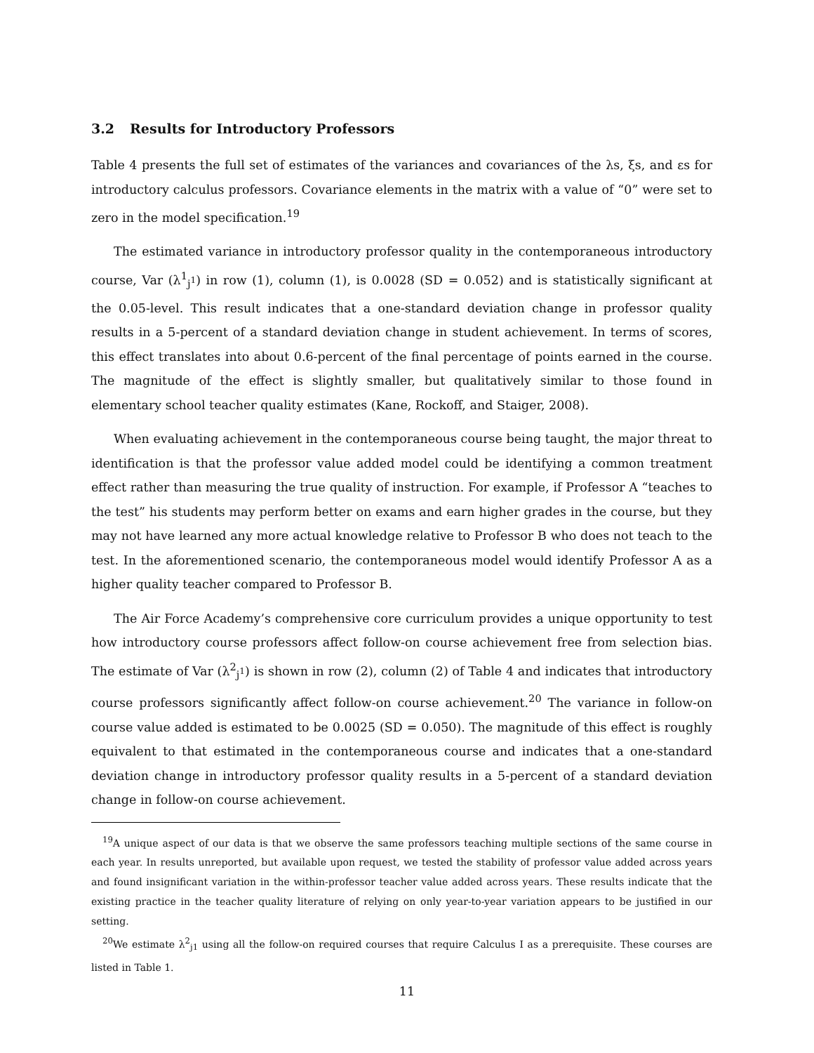3.2 Results for Introductory Professors
Table 4 presents the full set of estimates of the variances and covariances of the λs, ξs, and εs for introductory calculus professors. Covariance elements in the matrix with a value of “0” were set to zero in the model specification.<sup>19</sup>
The estimated variance in introductory professor quality in the contemporaneous introductory course, Var (λ<sup>1</sup><sub>j<sup>1</sup></sub>) in row (1), column (1), is 0.0028 (SD = 0.052) and is statistically significant at the 0.05-level. This result indicates that a one-standard deviation change in professor quality results in a 5-percent of a standard deviation change in student achievement. In terms of scores, this effect translates into about 0.6-percent of the final percentage of points earned in the course. The magnitude of the effect is slightly smaller, but qualitatively similar to those found in elementary school teacher quality estimates (Kane, Rockoff, and Staiger, 2008).
When evaluating achievement in the contemporaneous course being taught, the major threat to identification is that the professor value added model could be identifying a common treatment effect rather than measuring the true quality of instruction. For example, if Professor A “teaches to the test” his students may perform better on exams and earn higher grades in the course, but they may not have learned any more actual knowledge relative to Professor B who does not teach to the test. In the aforementioned scenario, the contemporaneous model would identify Professor A as a higher quality teacher compared to Professor B.
The Air Force Academy’s comprehensive core curriculum provides a unique opportunity to test how introductory course professors affect follow-on course achievement free from selection bias. The estimate of Var (λ<sup>2</sup><sub>j<sup>1</sup></sub>) is shown in row (2), column (2) of Table 4 and indicates that introductory course professors significantly affect follow-on course achievement.<sup>20</sup> The variance in follow-on course value added is estimated to be 0.0025 (SD = 0.050). The magnitude of this effect is roughly equivalent to that estimated in the contemporaneous course and indicates that a one-standard deviation change in introductory professor quality results in a 5-percent of a standard deviation change in follow-on course achievement.
<sup>19</sup> A unique aspect of our data is that we observe the same professors teaching multiple sections of the same course in each year. In results unreported, but available upon request, we tested the stability of professor value added across years and found insignificant variation in the within-professor teacher value added across years. These results indicate that the existing practice in the teacher quality literature of relying on only year-to-year variation appears to be justified in our setting.
<sup>20</sup> We estimate λ<sup>2</sup><sub>j1</sub> using all the follow-on required courses that require Calculus I as a prerequisite. These courses are listed in Table 1.
11